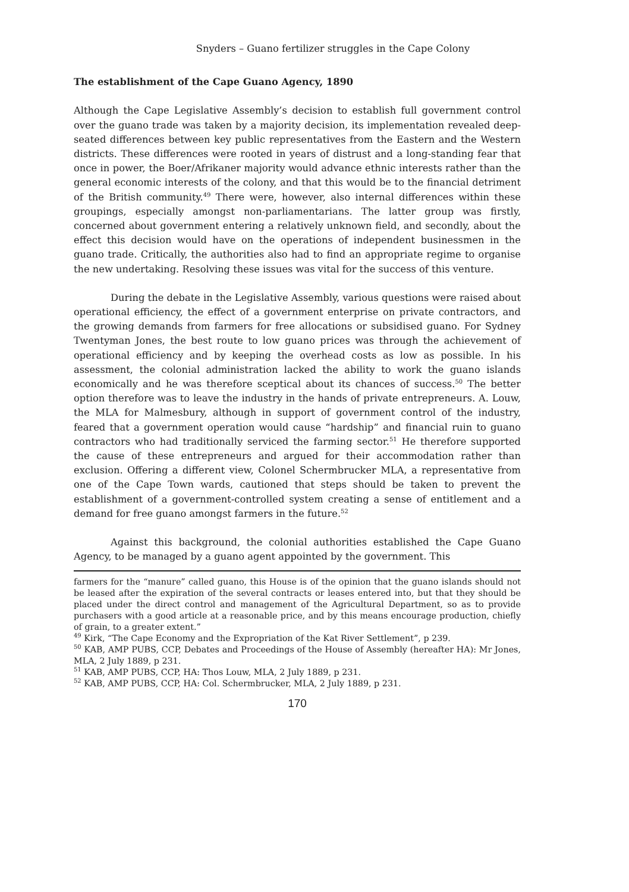Snyders – Guano fertilizer struggles in the Cape Colony
The establishment of the Cape Guano Agency, 1890
Although the Cape Legislative Assembly’s decision to establish full government control over the guano trade was taken by a majority decision, its implementation revealed deep-seated differences between key public representatives from the Eastern and the Western districts. These differences were rooted in years of distrust and a long-standing fear that once in power, the Boer/Afrikaner majority would advance ethnic interests rather than the general economic interests of the colony, and that this would be to the financial detriment of the British community.<sup>49</sup> There were, however, also internal differences within these groupings, especially amongst non-parliamentarians. The latter group was firstly, concerned about government entering a relatively unknown field, and secondly, about the effect this decision would have on the operations of independent businessmen in the guano trade. Critically, the authorities also had to find an appropriate regime to organise the new undertaking. Resolving these issues was vital for the success of this venture.
During the debate in the Legislative Assembly, various questions were raised about operational efficiency, the effect of a government enterprise on private contractors, and the growing demands from farmers for free allocations or subsidised guano. For Sydney Twentyman Jones, the best route to low guano prices was through the achievement of operational efficiency and by keeping the overhead costs as low as possible. In his assessment, the colonial administration lacked the ability to work the guano islands economically and he was therefore sceptical about its chances of success.<sup>50</sup> The better option therefore was to leave the industry in the hands of private entrepreneurs. A. Louw, the MLA for Malmesbury, although in support of government control of the industry, feared that a government operation would cause “hardship” and financial ruin to guano contractors who had traditionally serviced the farming sector.<sup>51</sup> He therefore supported the cause of these entrepreneurs and argued for their accommodation rather than exclusion. Offering a different view, Colonel Schermbrucker MLA, a representative from one of the Cape Town wards, cautioned that steps should be taken to prevent the establishment of a government-controlled system creating a sense of entitlement and a demand for free guano amongst farmers in the future.<sup>52</sup>
Against this background, the colonial authorities established the Cape Guano Agency, to be managed by a guano agent appointed by the government. This
farmers for the “manure” called guano, this House is of the opinion that the guano islands should not be leased after the expiration of the several contracts or leases entered into, but that they should be placed under the direct control and management of the Agricultural Department, so as to provide purchasers with a good article at a reasonable price, and by this means encourage production, chiefly of grain, to a greater extent.”
<sup>49</sup> Kirk, “The Cape Economy and the Expropriation of the Kat River Settlement”, p 239.
<sup>50</sup> KAB, AMP PUBS, CCP, Debates and Proceedings of the House of Assembly (hereafter HA): Mr Jones, MLA, 2 July 1889, p 231.
<sup>51</sup> KAB, AMP PUBS, CCP, HA: Thos Louw, MLA, 2 July 1889, p 231.
<sup>52</sup> KAB, AMP PUBS, CCP, HA: Col. Schermbrucker, MLA, 2 July 1889, p 231.
170